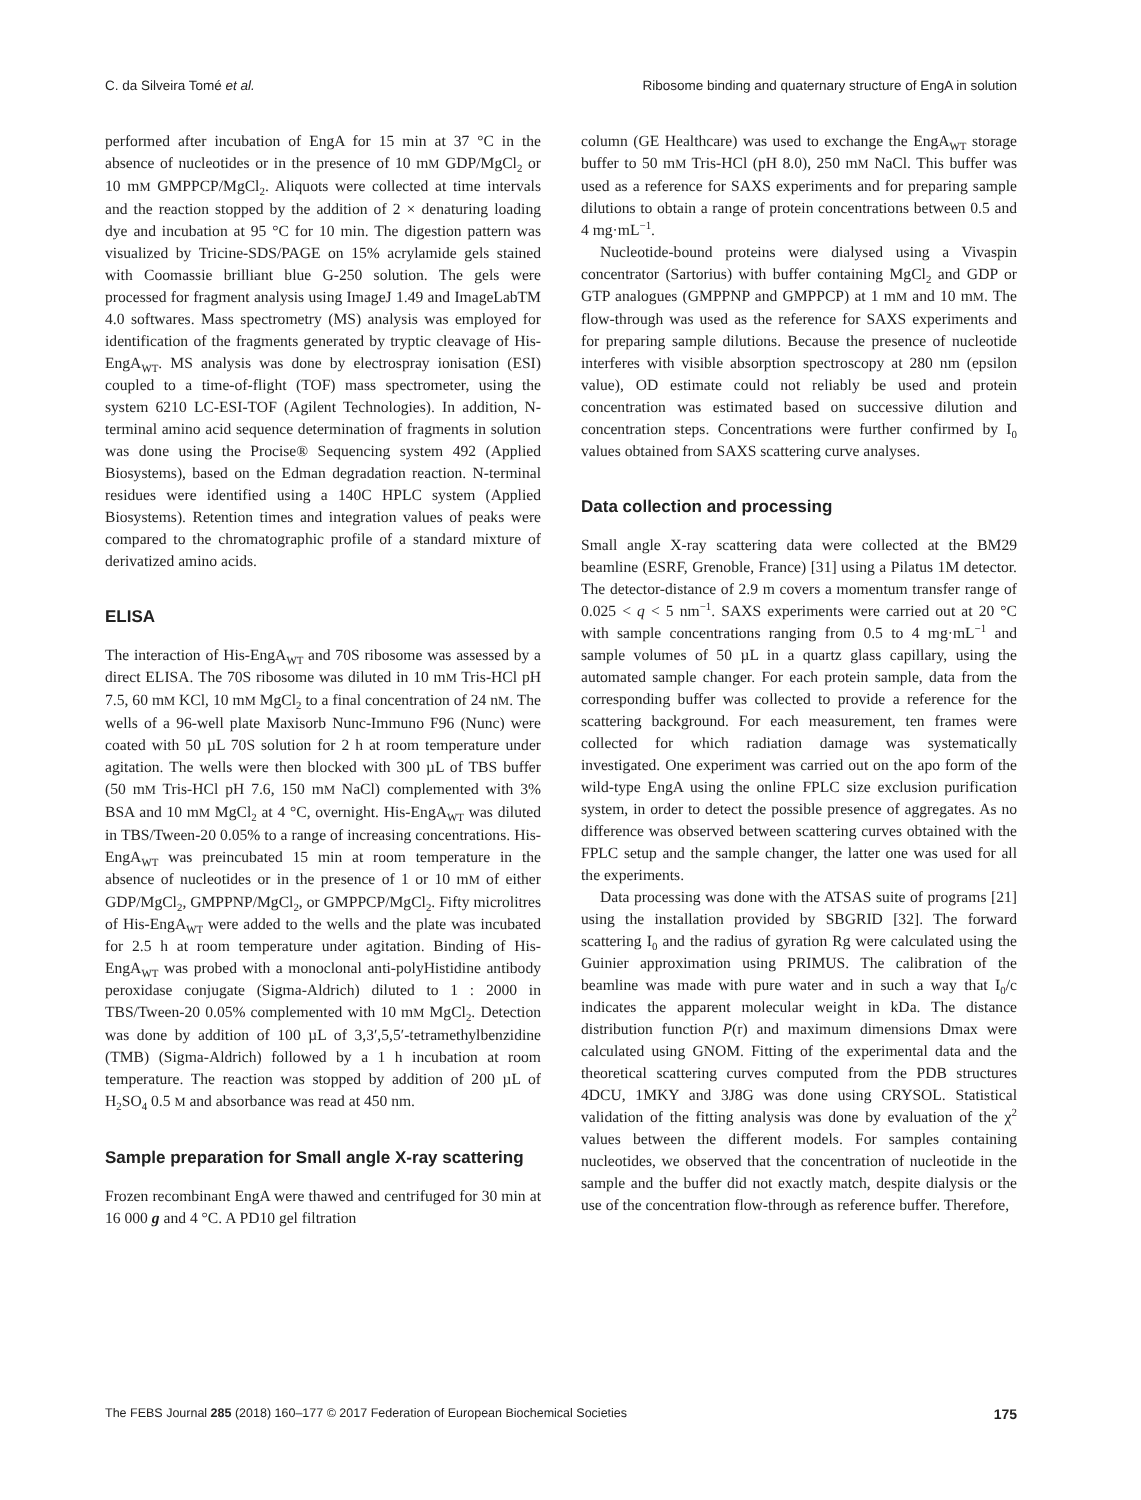C. da Silveira Tomé et al. Ribosome binding and quaternary structure of EngA in solution
performed after incubation of EngA for 15 min at 37 °C in the absence of nucleotides or in the presence of 10 mM GDP/MgCl<sub>2</sub> or 10 mM GMPPCP/MgCl<sub>2</sub>. Aliquots were collected at time intervals and the reaction stopped by the addition of 2 × denaturing loading dye and incubation at 95 °C for 10 min. The digestion pattern was visualized by Tricine-SDS/PAGE on 15% acrylamide gels stained with Coomassie brilliant blue G-250 solution. The gels were processed for fragment analysis using ImageJ 1.49 and ImageLabTM 4.0 softwares. Mass spectrometry (MS) analysis was employed for identification of the fragments generated by tryptic cleavage of His-EngA<sub>WT</sub>. MS analysis was done by electrospray ionisation (ESI) coupled to a time-of-flight (TOF) mass spectrometer, using the system 6210 LC-ESI-TOF (Agilent Technologies). In addition, N-terminal amino acid sequence determination of fragments in solution was done using the Procise® Sequencing system 492 (Applied Biosystems), based on the Edman degradation reaction. N-terminal residues were identified using a 140C HPLC system (Applied Biosystems). Retention times and integration values of peaks were compared to the chromatographic profile of a standard mixture of derivatized amino acids.
ELISA
The interaction of His-EngA<sub>WT</sub> and 70S ribosome was assessed by a direct ELISA. The 70S ribosome was diluted in 10 mM Tris-HCl pH 7.5, 60 mM KCl, 10 mM MgCl<sub>2</sub> to a final concentration of 24 nM. The wells of a 96-well plate Maxisorb Nunc-Immuno F96 (Nunc) were coated with 50 µL 70S solution for 2 h at room temperature under agitation. The wells were then blocked with 300 µL of TBS buffer (50 mM Tris-HCl pH 7.6, 150 mM NaCl) complemented with 3% BSA and 10 mM MgCl<sub>2</sub> at 4 °C, overnight. His-EngA<sub>WT</sub> was diluted in TBS/Tween-20 0.05% to a range of increasing concentrations. His-EngA<sub>WT</sub> was preincubated 15 min at room temperature in the absence of nucleotides or in the presence of 1 or 10 mM of either GDP/MgCl<sub>2</sub>, GMPPNP/MgCl<sub>2</sub>, or GMPPCP/MgCl<sub>2</sub>. Fifty microlitres of His-EngA<sub>WT</sub> were added to the wells and the plate was incubated for 2.5 h at room temperature under agitation. Binding of His-EngA<sub>WT</sub> was probed with a monoclonal anti-polyHistidine antibody peroxidase conjugate (Sigma-Aldrich) diluted to 1 : 2000 in TBS/Tween-20 0.05% complemented with 10 mM MgCl<sub>2</sub>. Detection was done by addition of 100 µL of 3,3′,5,5′-tetramethylbenzidine (TMB) (Sigma-Aldrich) followed by a 1 h incubation at room temperature. The reaction was stopped by addition of 200 µL of H<sub>2</sub>SO<sub>4</sub> 0.5 M and absorbance was read at 450 nm.
Sample preparation for Small angle X-ray scattering
Frozen recombinant EngA were thawed and centrifuged for 30 min at 16 000 g and 4 °C. A PD10 gel filtration
column (GE Healthcare) was used to exchange the EngA<sub>WT</sub> storage buffer to 50 mM Tris-HCl (pH 8.0), 250 mM NaCl. This buffer was used as a reference for SAXS experiments and for preparing sample dilutions to obtain a range of protein concentrations between 0.5 and 4 mg·mL<sup>−1</sup>.
Nucleotide-bound proteins were dialysed using a Vivaspin concentrator (Sartorius) with buffer containing MgCl<sub>2</sub> and GDP or GTP analogues (GMPPNP and GMPPCP) at 1 mM and 10 mM. The flow-through was used as the reference for SAXS experiments and for preparing sample dilutions. Because the presence of nucleotide interferes with visible absorption spectroscopy at 280 nm (epsilon value), OD estimate could not reliably be used and protein concentration was estimated based on successive dilution and concentration steps. Concentrations were further confirmed by I<sub>0</sub> values obtained from SAXS scattering curve analyses.
Data collection and processing
Small angle X-ray scattering data were collected at the BM29 beamline (ESRF, Grenoble, France) [31] using a Pilatus 1M detector. The detector-distance of 2.9 m covers a momentum transfer range of 0.025 < q < 5 nm<sup>−1</sup>. SAXS experiments were carried out at 20 °C with sample concentrations ranging from 0.5 to 4 mg·mL<sup>−1</sup> and sample volumes of 50 µL in a quartz glass capillary, using the automated sample changer. For each protein sample, data from the corresponding buffer was collected to provide a reference for the scattering background. For each measurement, ten frames were collected for which radiation damage was systematically investigated. One experiment was carried out on the apo form of the wild-type EngA using the online FPLC size exclusion purification system, in order to detect the possible presence of aggregates. As no difference was observed between scattering curves obtained with the FPLC setup and the sample changer, the latter one was used for all the experiments.
Data processing was done with the ATSAS suite of programs [21] using the installation provided by SBGRID [32]. The forward scattering I<sub>0</sub> and the radius of gyration Rg were calculated using the Guinier approximation using PRIMUS. The calibration of the beamline was made with pure water and in such a way that I<sub>0</sub>/c indicates the apparent molecular weight in kDa. The distance distribution function P(r) and maximum dimensions Dmax were calculated using GNOM. Fitting of the experimental data and the theoretical scattering curves computed from the PDB structures 4DCU, 1MKY and 3J8G was done using CRYSOL. Statistical validation of the fitting analysis was done by evaluation of the χ<sup>2</sup> values between the different models. For samples containing nucleotides, we observed that the concentration of nucleotide in the sample and the buffer did not exactly match, despite dialysis or the use of the concentration flow-through as reference buffer. Therefore,
The FEBS Journal 285 (2018) 160–177 © 2017 Federation of European Biochemical Societies 175